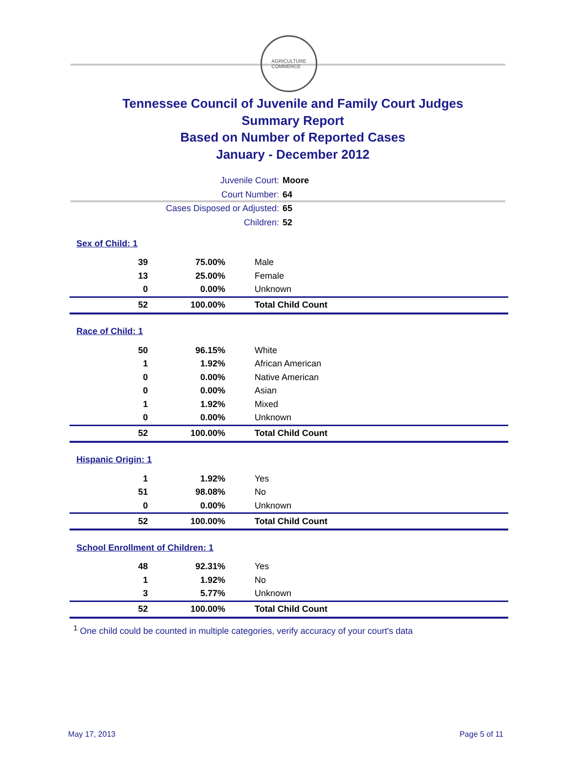AGRICULTURE
COMMERCE
Tennessee Council of Juvenile and Family Court Judges
Summary Report
Based on Number of Reported Cases
January - December 2012
Juvenile Court: Moore
Court Number: 64
Cases Disposed or Adjusted: 65
Children: 52
| Sex of Child: 1 | | |
| 39 | 75.00% | Male |
| 13 | 25.00% | Female |
| 0 | 0.00% | Unknown |
| 52 | 100.00% | Total Child Count |
| Race of Child: 1 | | |
| 50 | 96.15% | White |
| 1 | 1.92% | African American |
| 0 | 0.00% | Native American |
| 0 | 0.00% | Asian |
| 1 | 1.92% | Mixed |
| 0 | 0.00% | Unknown |
| 52 | 100.00% | Total Child Count |
| Hispanic Origin: 1 | | |
| 1 | 1.92% | Yes |
| 51 | 98.08% | No |
| 0 | 0.00% | Unknown |
| 52 | 100.00% | Total Child Count |
| School Enrollment of Children: 1 | | |
| 48 | 92.31% | Yes |
| 1 | 1.92% | No |
| 3 | 5.77% | Unknown |
| 52 | 100.00% | Total Child Count |
<sup>1</sup> One child could be counted in multiple categories, verify accuracy of your court's data
May 17, 2013 Page 5 of 11